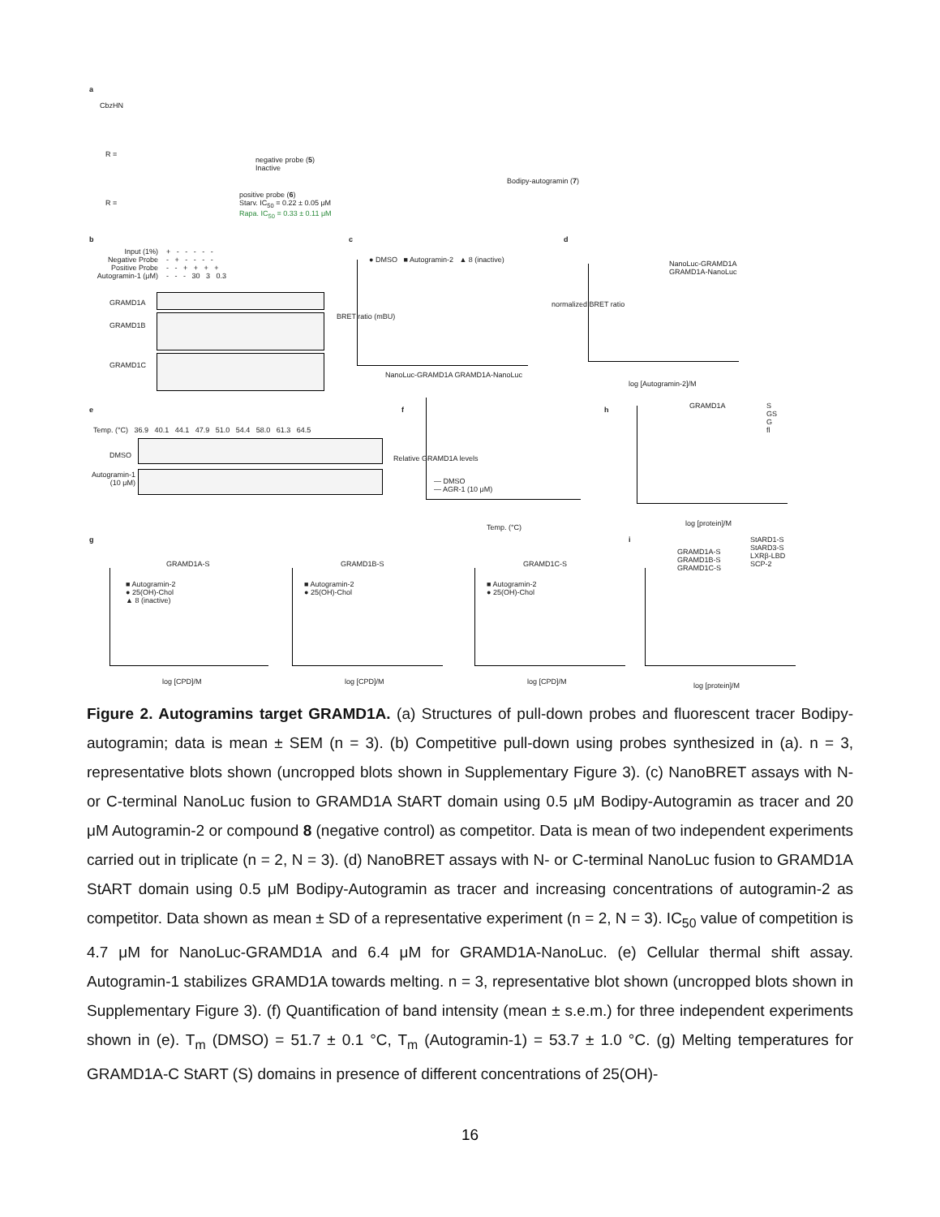a
CbzHN
R =
negative probe (5)
Inactive
R =
positive probe (6)
Starv. IC<sub>50</sub> = 0.22 ± 0.05 μM
Rapa. IC<sub>50</sub> = 0.33 ± 0.11 μM
Bodipy-autogramin (7)
b
Input (1%)
Negative Probe
Positive Probe
Autogramin-1 (μM)
+ - - - - -
- + - - - -
- - + + + +
- - - 30 3 0.3
GRAMD1A
GRAMD1B
GRAMD1C
c
● DMSO ■ Autogramin-2 ▲ 8 (inactive)
BRET ratio (mBU)
NanoLuc-GRAMD1A GRAMD1A-NanoLuc
d
NanoLuc-GRAMD1A
GRAMD1A-NanoLuc
normalized BRET ratio
log [Autogramin-2]/M
e
Temp. (°C) 36.9 40.1 44.1 47.9 51.0 54.4 58.0 61.3 64.5
DMSO
Autogramin-1
(10 μM)
f
— DMSO
— AGR-1 (10 μM)
Relative GRAMD1A levels
Temp. (°C)
h GRAMD1A
S
GS
G
fl
log [protein]/M
g
GRAMD1A-S
■ Autogramin-2
● 25(OH)-Chol
▲ 8 (inactive)
log [CPD]/M
GRAMD1B-S
■ Autogramin-2
● 25(OH)-Chol
log [CPD]/M
GRAMD1C-S
■ Autogramin-2
● 25(OH)-Chol
log [CPD]/M
i
GRAMD1A-S
GRAMD1B-S
GRAMD1C-S
StARD1-S
StARD3-S
LXRβ-LBD
SCP-2
log [protein]/M
Figure 2. Autogramins target GRAMD1A. (a) Structures of pull-down probes and fluorescent tracer Bodipy-autogramin; data is mean ± SEM (n = 3). (b) Competitive pull-down using probes synthesized in (a). n = 3, representative blots shown (uncropped blots shown in Supplementary Figure 3). (c) NanoBRET assays with N- or C-terminal NanoLuc fusion to GRAMD1A StART domain using 0.5 μM Bodipy-Autogramin as tracer and 20 μM Autogramin-2 or compound 8 (negative control) as competitor. Data is mean of two independent experiments carried out in triplicate (n = 2, N = 3). (d) NanoBRET assays with N- or C-terminal NanoLuc fusion to GRAMD1A StART domain using 0.5 μM Bodipy-Autogramin as tracer and increasing concentrations of autogramin-2 as competitor. Data shown as mean ± SD of a representative experiment (n = 2, N = 3). IC<sub>50</sub> value of competition is 4.7 μM for NanoLuc-GRAMD1A and 6.4 μM for GRAMD1A-NanoLuc. (e) Cellular thermal shift assay. Autogramin-1 stabilizes GRAMD1A towards melting. n = 3, representative blot shown (uncropped blots shown in Supplementary Figure 3). (f) Quantification of band intensity (mean ± s.e.m.) for three independent experiments shown in (e). T<sub>m</sub> (DMSO) = 51.7 ± 0.1 °C, T<sub>m</sub> (Autogramin-1) = 53.7 ± 1.0 °C. (g) Melting temperatures for GRAMD1A-C StART (S) domains in presence of different concentrations of 25(OH)-
16